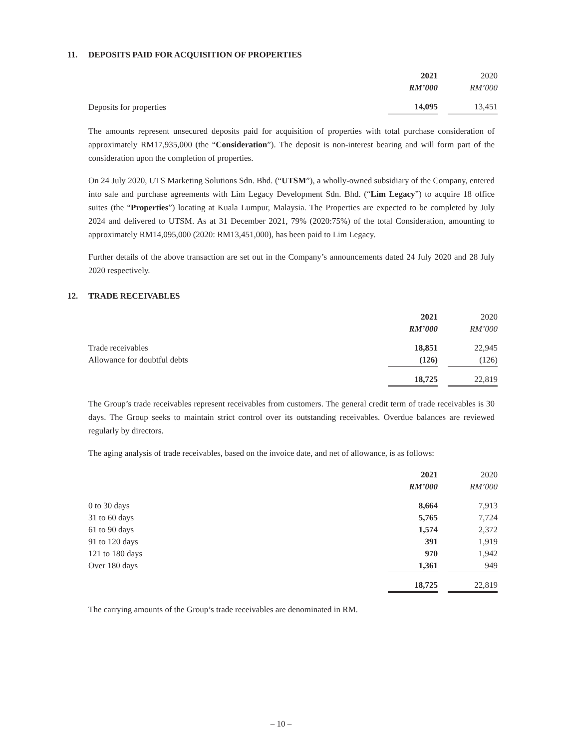11. DEPOSITS PAID FOR ACQUISITION OF PROPERTIES
| | 2021 | | 2020 |
| | RM’000 | | RM’000 |
| Deposits for properties | 14,095 | | 13,451 |
The amounts represent unsecured deposits paid for acquisition of properties with total purchase consideration of approximately RM17,935,000 (the “Consideration”). The deposit is non-interest bearing and will form part of the consideration upon the completion of properties.
On 24 July 2020, UTS Marketing Solutions Sdn. Bhd. (“UTSM”), a wholly-owned subsidiary of the Company, entered into sale and purchase agreements with Lim Legacy Development Sdn. Bhd. (“Lim Legacy”) to acquire 18 office suites (the “Properties”) locating at Kuala Lumpur, Malaysia. The Properties are expected to be completed by July 2024 and delivered to UTSM. As at 31 December 2021, 79% (2020:75%) of the total Consideration, amounting to approximately RM14,095,000 (2020: RM13,451,000), has been paid to Lim Legacy.
Further details of the above transaction are set out in the Company’s announcements dated 24 July 2020 and 28 July 2020 respectively.
12. TRADE RECEIVABLES
| | 2021 | | 2020 |
| | RM’000 | | RM’000 |
| Trade receivables | 18,851 | | 22,945 |
| Allowance for doubtful debts | (126) | | (126) |
| | 18,725 | | 22,819 |
The Group’s trade receivables represent receivables from customers. The general credit term of trade receivables is 30 days. The Group seeks to maintain strict control over its outstanding receivables. Overdue balances are reviewed regularly by directors.
The aging analysis of trade receivables, based on the invoice date, and net of allowance, is as follows:
| | 2021 | | 2020 |
| | RM’000 | | RM’000 |
| 0 to 30 days | 8,664 | | 7,913 |
| 31 to 60 days | 5,765 | | 7,724 |
| 61 to 90 days | 1,574 | | 2,372 |
| 91 to 120 days | 391 | | 1,919 |
| 121 to 180 days | 970 | | 1,942 |
| Over 180 days | 1,361 | | 949 |
| | 18,725 | | 22,819 |
The carrying amounts of the Group’s trade receivables are denominated in RM.
– 10 –